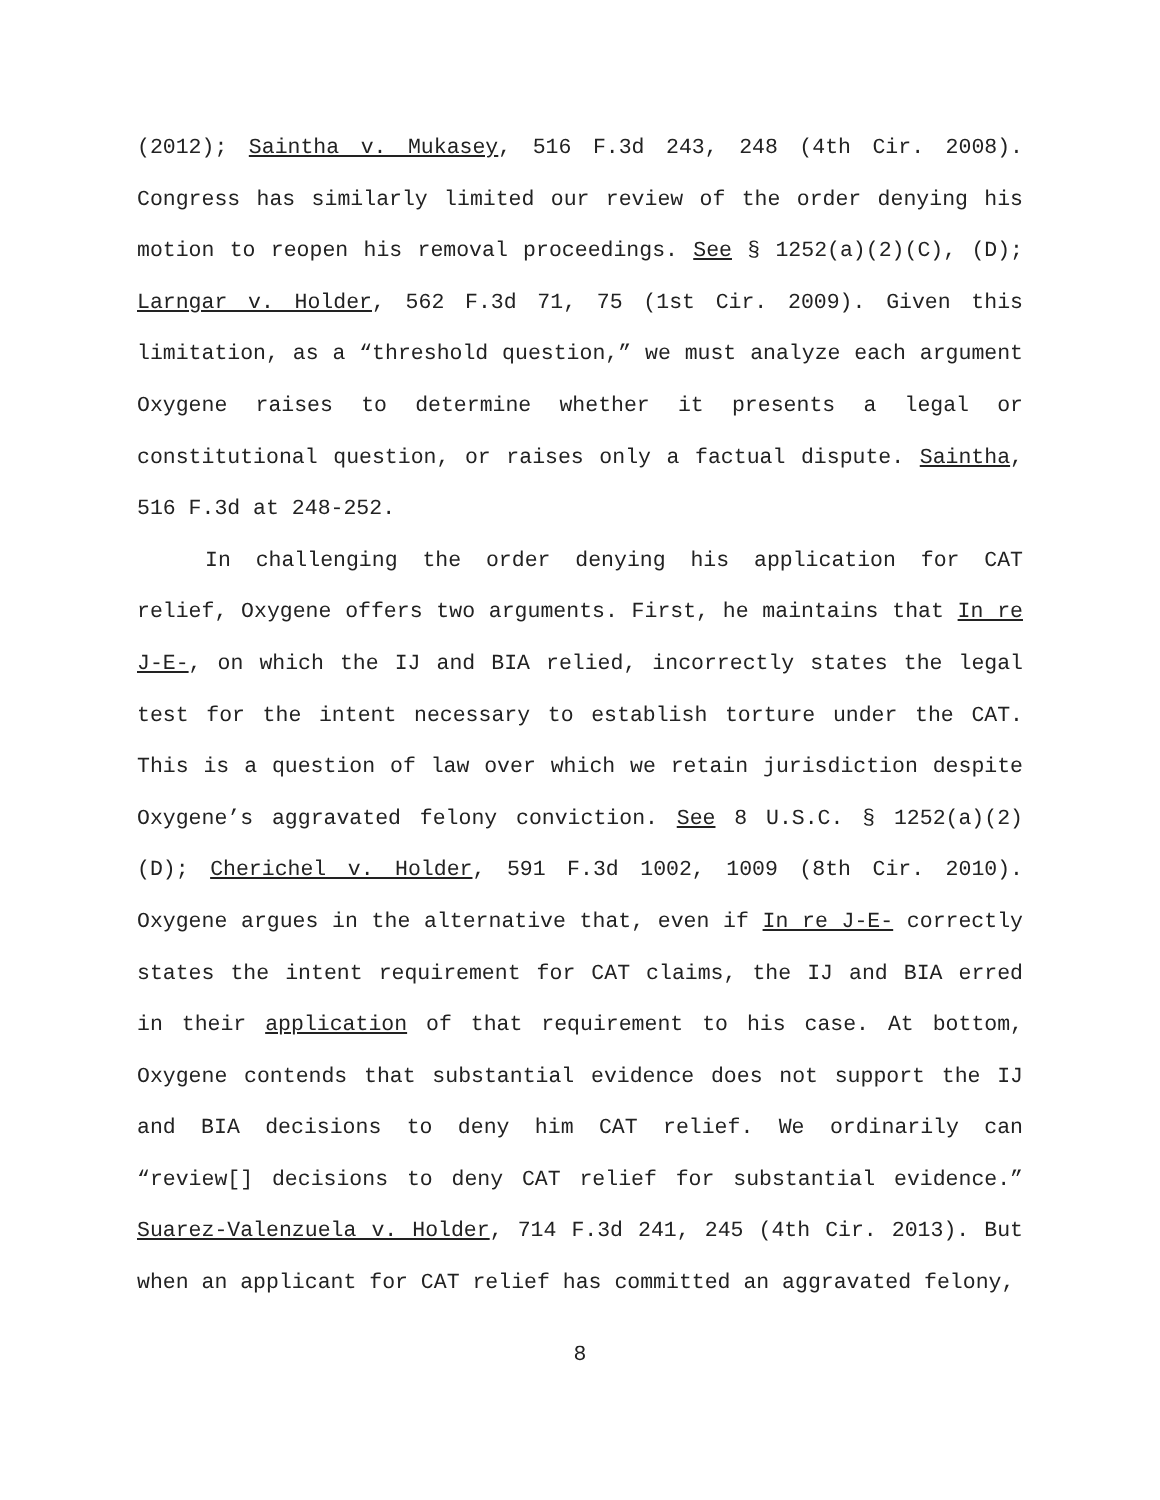(2012); Saintha v. Mukasey, 516 F.3d 243, 248 (4th Cir. 2008). Congress has similarly limited our review of the order denying his motion to reopen his removal proceedings. See § 1252(a)(2)(C), (D); Larngar v. Holder, 562 F.3d 71, 75 (1st Cir. 2009). Given this limitation, as a “threshold question,” we must analyze each argument Oxygene raises to determine whether it presents a legal or constitutional question, or raises only a factual dispute. Saintha, 516 F.3d at 248-252.
In challenging the order denying his application for CAT relief, Oxygene offers two arguments. First, he maintains that In re J-E-, on which the IJ and BIA relied, incorrectly states the legal test for the intent necessary to establish torture under the CAT. This is a question of law over which we retain jurisdiction despite Oxygene’s aggravated felony conviction. See 8 U.S.C. § 1252(a)(2)(D); Cherichel v. Holder, 591 F.3d 1002, 1009 (8th Cir. 2010). Oxygene argues in the alternative that, even if In re J-E- correctly states the intent requirement for CAT claims, the IJ and BIA erred in their application of that requirement to his case. At bottom, Oxygene contends that substantial evidence does not support the IJ and BIA decisions to deny him CAT relief. We ordinarily can “review[] decisions to deny CAT relief for substantial evidence.” Suarez-Valenzuela v. Holder, 714 F.3d 241, 245 (4th Cir. 2013). But when an applicant for CAT relief has committed an aggravated felony,
8